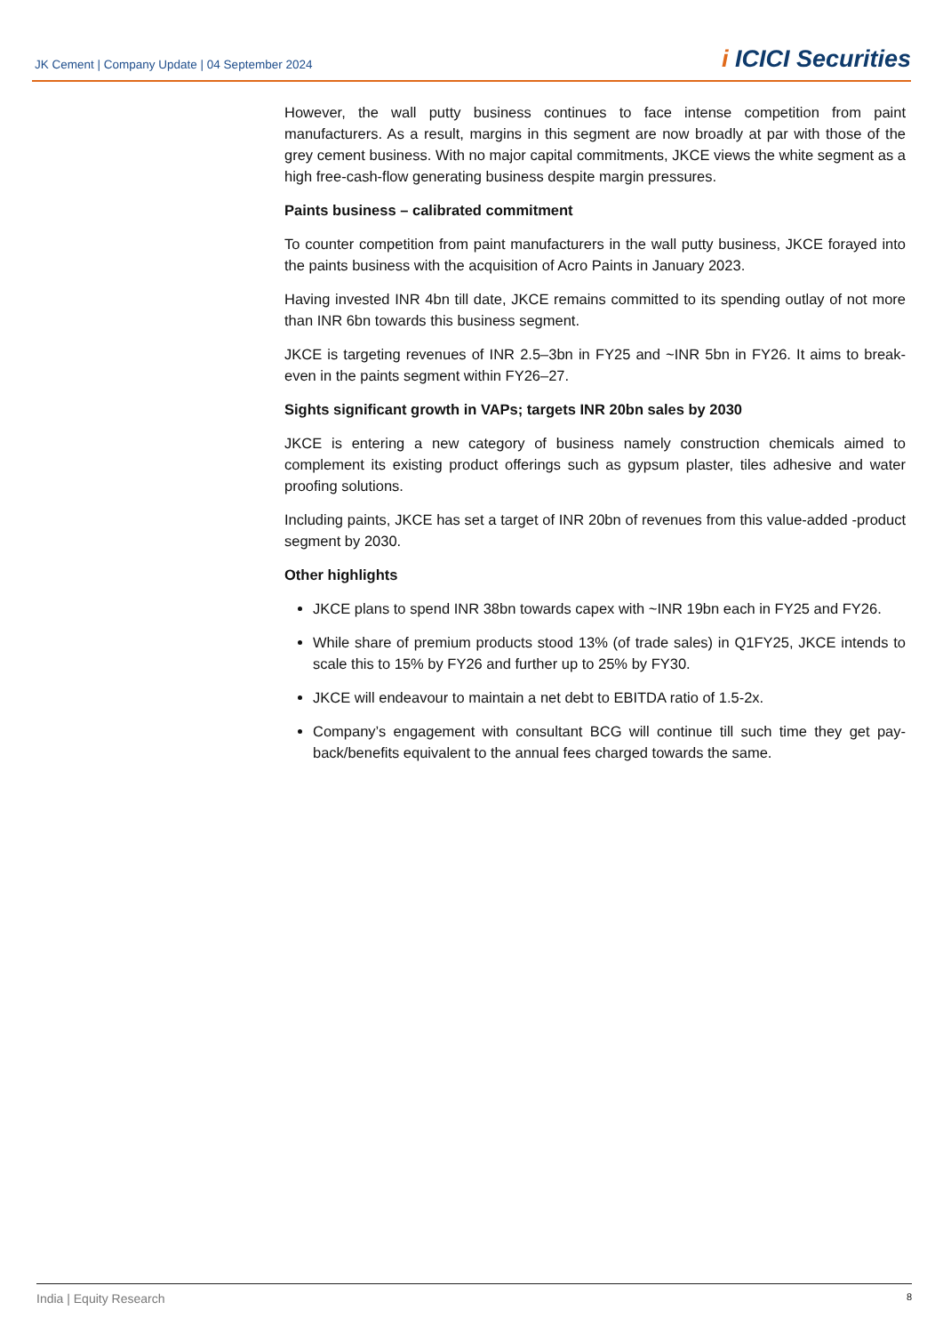JK Cement | Company Update | 04 September 2024
i ICICI Securities
However, the wall putty business continues to face intense competition from paint manufacturers. As a result, margins in this segment are now broadly at par with those of the grey cement business. With no major capital commitments, JKCE views the white segment as a high free-cash-flow generating business despite margin pressures.
Paints business – calibrated commitment
To counter competition from paint manufacturers in the wall putty business, JKCE forayed into the paints business with the acquisition of Acro Paints in January 2023.
Having invested INR 4bn till date, JKCE remains committed to its spending outlay of not more than INR 6bn towards this business segment.
JKCE is targeting revenues of INR 2.5–3bn in FY25 and ~INR 5bn in FY26. It aims to break-even in the paints segment within FY26–27.
Sights significant growth in VAPs; targets INR 20bn sales by 2030
JKCE is entering a new category of business namely construction chemicals aimed to complement its existing product offerings such as gypsum plaster, tiles adhesive and water proofing solutions.
Including paints, JKCE has set a target of INR 20bn of revenues from this value-added -product segment by 2030.
Other highlights
JKCE plans to spend INR 38bn towards capex with ~INR 19bn each in FY25 and FY26.
While share of premium products stood 13% (of trade sales) in Q1FY25, JKCE intends to scale this to 15% by FY26 and further up to 25% by FY30.
JKCE will endeavour to maintain a net debt to EBITDA ratio of 1.5-2x.
Company’s engagement with consultant BCG will continue till such time they get pay-back/benefits equivalent to the annual fees charged towards the same.
India | Equity Research 8